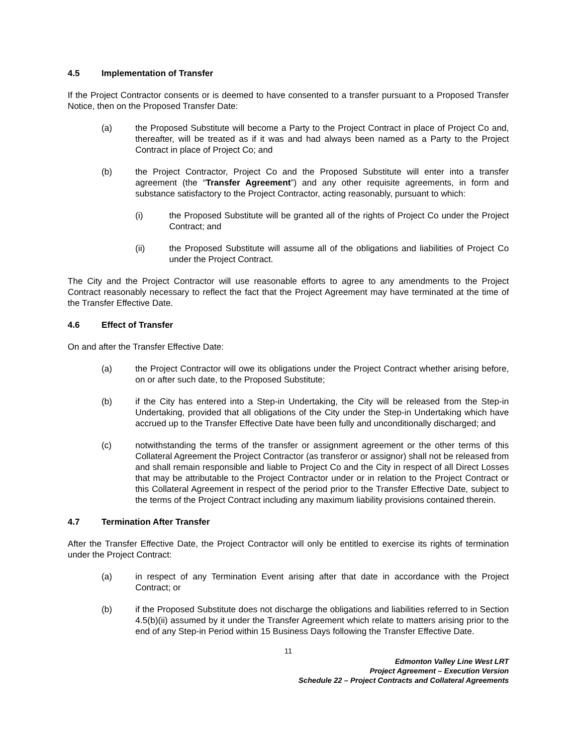4.5 Implementation of Transfer
If the Project Contractor consents or is deemed to have consented to a transfer pursuant to a Proposed Transfer Notice, then on the Proposed Transfer Date:
(a) the Proposed Substitute will become a Party to the Project Contract in place of Project Co and, thereafter, will be treated as if it was and had always been named as a Party to the Project Contract in place of Project Co; and
(b) the Project Contractor, Project Co and the Proposed Substitute will enter into a transfer agreement (the “Transfer Agreement”) and any other requisite agreements, in form and substance satisfactory to the Project Contractor, acting reasonably, pursuant to which:
(i) the Proposed Substitute will be granted all of the rights of Project Co under the Project Contract; and
(ii) the Proposed Substitute will assume all of the obligations and liabilities of Project Co under the Project Contract.
The City and the Project Contractor will use reasonable efforts to agree to any amendments to the Project Contract reasonably necessary to reflect the fact that the Project Agreement may have terminated at the time of the Transfer Effective Date.
4.6 Effect of Transfer
On and after the Transfer Effective Date:
(a) the Project Contractor will owe its obligations under the Project Contract whether arising before, on or after such date, to the Proposed Substitute;
(b) if the City has entered into a Step-in Undertaking, the City will be released from the Step-in Undertaking, provided that all obligations of the City under the Step-in Undertaking which have accrued up to the Transfer Effective Date have been fully and unconditionally discharged; and
(c) notwithstanding the terms of the transfer or assignment agreement or the other terms of this Collateral Agreement the Project Contractor (as transferor or assignor) shall not be released from and shall remain responsible and liable to Project Co and the City in respect of all Direct Losses that may be attributable to the Project Contractor under or in relation to the Project Contract or this Collateral Agreement in respect of the period prior to the Transfer Effective Date, subject to the terms of the Project Contract including any maximum liability provisions contained therein.
4.7 Termination After Transfer
After the Transfer Effective Date, the Project Contractor will only be entitled to exercise its rights of termination under the Project Contract:
(a) in respect of any Termination Event arising after that date in accordance with the Project Contract; or
(b) if the Proposed Substitute does not discharge the obligations and liabilities referred to in Section 4.5(b)(ii) assumed by it under the Transfer Agreement which relate to matters arising prior to the end of any Step-in Period within 15 Business Days following the Transfer Effective Date.
11
Edmonton Valley Line West LRT
Project Agreement – Execution Version
Schedule 22 – Project Contracts and Collateral Agreements